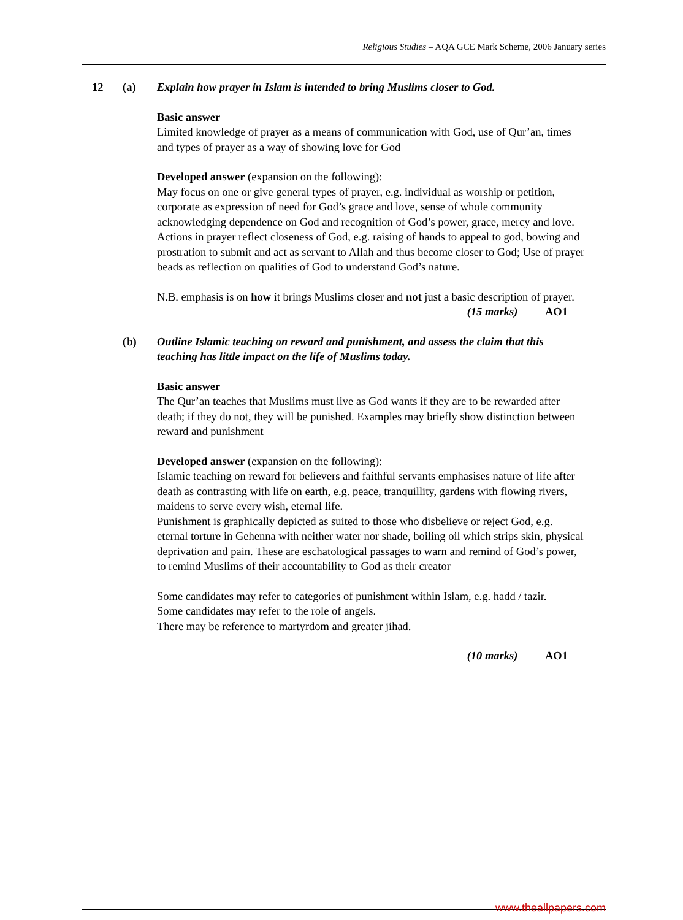Religious Studies – AQA GCE Mark Scheme, 2006 January series
12 (a) Explain how prayer in Islam is intended to bring Muslims closer to God.
Basic answer
Limited knowledge of prayer as a means of communication with God, use of Qur’an, times and types of prayer as a way of showing love for God
Developed answer (expansion on the following):
May focus on one or give general types of prayer, e.g. individual as worship or petition, corporate as expression of need for God’s grace and love, sense of whole community acknowledging dependence on God and recognition of God’s power, grace, mercy and love. Actions in prayer reflect closeness of God, e.g. raising of hands to appeal to god, bowing and prostration to submit and act as servant to Allah and thus become closer to God; Use of prayer beads as reflection on qualities of God to understand God’s nature.
N.B. emphasis is on how it brings Muslims closer and not just a basic description of prayer.
(15 marks) AO1
(b) Outline Islamic teaching on reward and punishment, and assess the claim that this teaching has little impact on the life of Muslims today.
Basic answer
The Qur’an teaches that Muslims must live as God wants if they are to be rewarded after death; if they do not, they will be punished. Examples may briefly show distinction between reward and punishment
Developed answer (expansion on the following):
Islamic teaching on reward for believers and faithful servants emphasises nature of life after death as contrasting with life on earth, e.g. peace, tranquillity, gardens with flowing rivers, maidens to serve every wish, eternal life.
Punishment is graphically depicted as suited to those who disbelieve or reject God, e.g. eternal torture in Gehenna with neither water nor shade, boiling oil which strips skin, physical deprivation and pain. These are eschatological passages to warn and remind of God’s power, to remind Muslims of their accountability to God as their creator
Some candidates may refer to categories of punishment within Islam, e.g. hadd / tazir.
Some candidates may refer to the role of angels.
There may be reference to martyrdom and greater jihad.
(10 marks) AO1
www.theallpapers.com